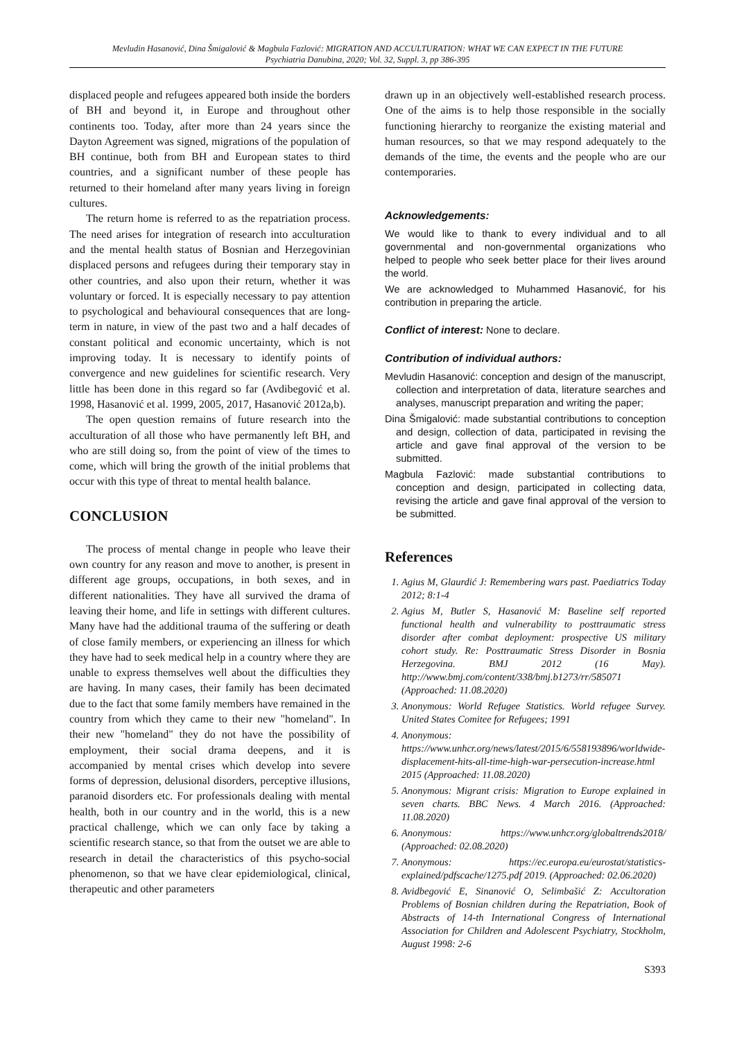Mevludin Hasanović, Dina Šmigalović & Magbula Fazlović: MIGRATION AND ACCULTURATION: WHAT WE CAN EXPECT IN THE FUTURE
Psychiatria Danubina, 2020; Vol. 32, Suppl. 3, pp 386-395
displaced people and refugees appeared both inside the borders of BH and beyond it, in Europe and throughout other continents too. Today, after more than 24 years since the Dayton Agreement was signed, migrations of the population of BH continue, both from BH and European states to third countries, and a significant number of these people has returned to their homeland after many years living in foreign cultures.
The return home is referred to as the repatriation process. The need arises for integration of research into acculturation and the mental health status of Bosnian and Herzegovinian displaced persons and refugees during their temporary stay in other countries, and also upon their return, whether it was voluntary or forced. It is especially necessary to pay attention to psychological and behavioural consequences that are long-term in nature, in view of the past two and a half decades of constant political and economic uncertainty, which is not improving today. It is necessary to identify points of convergence and new guidelines for scientific research. Very little has been done in this regard so far (Avdibegović et al. 1998, Hasanović et al. 1999, 2005, 2017, Hasanović 2012a,b).
The open question remains of future research into the acculturation of all those who have permanently left BH, and who are still doing so, from the point of view of the times to come, which will bring the growth of the initial problems that occur with this type of threat to mental health balance.
CONCLUSION
The process of mental change in people who leave their own country for any reason and move to another, is present in different age groups, occupations, in both sexes, and in different nationalities. They have all survived the drama of leaving their home, and life in settings with different cultures. Many have had the additional trauma of the suffering or death of close family members, or experiencing an illness for which they have had to seek medical help in a country where they are unable to express themselves well about the difficulties they are having. In many cases, their family has been decimated due to the fact that some family members have remained in the country from which they came to their new "homeland". In their new "homeland" they do not have the possibility of employment, their social drama deepens, and it is accompanied by mental crises which develop into severe forms of depression, delusional disorders, perceptive illusions, paranoid disorders etc. For professionals dealing with mental health, both in our country and in the world, this is a new practical challenge, which we can only face by taking a scientific research stance, so that from the outset we are able to research in detail the characteristics of this psycho-social phenomenon, so that we have clear epidemiological, clinical, therapeutic and other parameters
drawn up in an objectively well-established research process. One of the aims is to help those responsible in the socially functioning hierarchy to reorganize the existing material and human resources, so that we may respond adequately to the demands of the time, the events and the people who are our contemporaries.
Acknowledgements:
We would like to thank to every individual and to all governmental and non-governmental organizations who helped to people who seek better place for their lives around the world.
We are acknowledged to Muhammed Hasanović, for his contribution in preparing the article.
Conflict of interest: None to declare.
Contribution of individual authors:
Mevludin Hasanović: conception and design of the manuscript, collection and interpretation of data, literature searches and analyses, manuscript preparation and writing the paper;
Dina Šmigalović: made substantial contributions to conception and design, collection of data, participated in revising the article and gave final approval of the version to be submitted.
Magbula Fazlović: made substantial contributions to conception and design, participated in collecting data, revising the article and gave final approval of the version to be submitted.
References
1. Agius M, Glaurdić J: Remembering wars past. Paediatrics Today 2012; 8:1-4
2. Agius M, Butler S, Hasanović M: Baseline self reported functional health and vulnerability to posttraumatic stress disorder after combat deployment: prospective US military cohort study. Re: Posttraumatic Stress Disorder in Bosnia Herzegovina. BMJ 2012 (16 May). http://www.bmj.com/content/338/bmj.b1273/rr/585071 (Approached: 11.08.2020)
3. Anonymous: World Refugee Statistics. World refugee Survey. United States Comitee for Refugees; 1991
4. Anonymous: https://www.unhcr.org/news/latest/2015/6/558193896/worldwide-displacement-hits-all-time-high-war-persecution-increase.html 2015 (Approached: 11.08.2020)
5. Anonymous: Migrant crisis: Migration to Europe explained in seven charts. BBC News. 4 March 2016. (Approached: 11.08.2020)
6. Anonymous: https://www.unhcr.org/globaltrends2018/ (Approached: 02.08.2020)
7. Anonymous: https://ec.europa.eu/eurostat/statistics-explained/pdfscache/1275.pdf 2019. (Approached: 02.06.2020)
8. Avidbegović E, Sinanović O, Selimbašić Z: Accultoration Problems of Bosnian children during the Repatriation, Book of Abstracts of 14-th International Congress of International Association for Children and Adolescent Psychiatry, Stockholm, August 1998: 2-6
S393